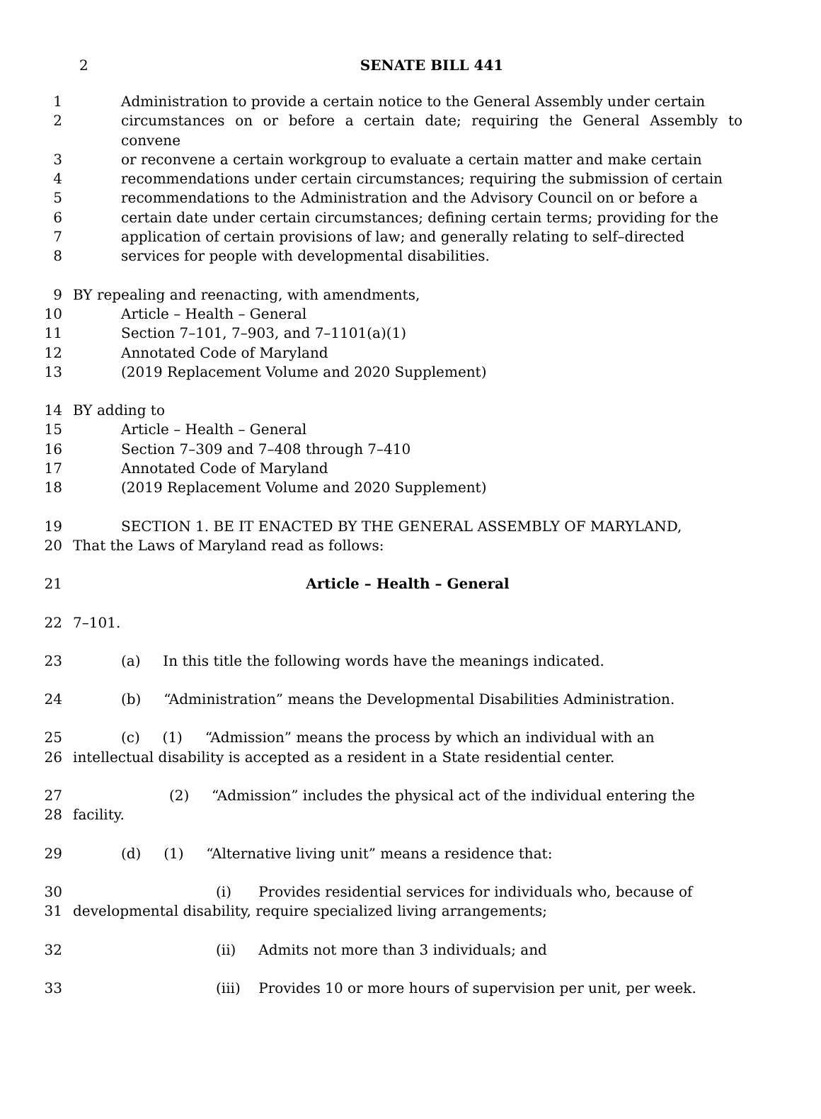2
SENATE BILL 441
1 Administration to provide a certain notice to the General Assembly under certain
2 circumstances on or before a certain date; requiring the General Assembly to convene
3 or reconvene a certain workgroup to evaluate a certain matter and make certain
4 recommendations under certain circumstances; requiring the submission of certain
5 recommendations to the Administration and the Advisory Council on or before a
6 certain date under certain circumstances; defining certain terms; providing for the
7 application of certain provisions of law; and generally relating to self–directed
8 services for people with developmental disabilities.
9 BY repealing and reenacting, with amendments,
10 Article – Health – General
11 Section 7–101, 7–903, and 7–1101(a)(1)
12 Annotated Code of Maryland
13 (2019 Replacement Volume and 2020 Supplement)
14 BY adding to
15 Article – Health – General
16 Section 7–309 and 7–408 through 7–410
17 Annotated Code of Maryland
18 (2019 Replacement Volume and 2020 Supplement)
19 SECTION 1. BE IT ENACTED BY THE GENERAL ASSEMBLY OF MARYLAND,
20 That the Laws of Maryland read as follows:
21 Article – Health – General
22 7–101.
23 (a) In this title the following words have the meanings indicated.
24 (b) “Administration” means the Developmental Disabilities Administration.
25 (c) (1) “Admission” means the process by which an individual with an
26 intellectual disability is accepted as a resident in a State residential center.
27 (2) “Admission” includes the physical act of the individual entering the
28 facility.
29 (d) (1) “Alternative living unit” means a residence that:
30 (i) Provides residential services for individuals who, because of
31 developmental disability, require specialized living arrangements;
32 (ii) Admits not more than 3 individuals; and
33 (iii) Provides 10 or more hours of supervision per unit, per week.